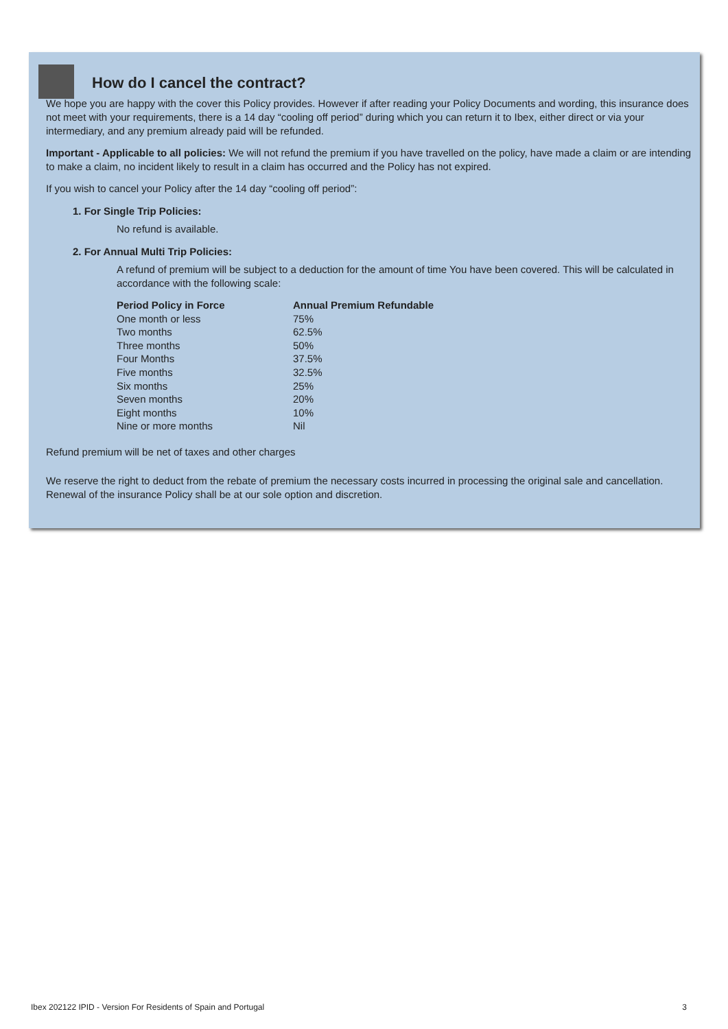How do I cancel the contract?
We hope you are happy with the cover this Policy provides. However if after reading your Policy Documents and wording, this insurance does not meet with your requirements, there is a 14 day “cooling off period” during which you can return it to Ibex, either direct or via your intermediary, and any premium already paid will be refunded.
Important - Applicable to all policies: We will not refund the premium if you have travelled on the policy, have made a claim or are intending to make a claim, no incident likely to result in a claim has occurred and the Policy has not expired.
If you wish to cancel your Policy after the 14 day “cooling off period”:
1. For Single Trip Policies:
No refund is available.
2. For Annual Multi Trip Policies:
A refund of premium will be subject to a deduction for the amount of time You have been covered. This will be calculated in accordance with the following scale:
| Period Policy in Force | Annual Premium Refundable |
| --- | --- |
| One month or less | 75% |
| Two months | 62.5% |
| Three months | 50% |
| Four Months | 37.5% |
| Five months | 32.5% |
| Six months | 25% |
| Seven months | 20% |
| Eight months | 10% |
| Nine or more months | Nil |
Refund premium will be net of taxes and other charges
We reserve the right to deduct from the rebate of premium the necessary costs incurred in processing the original sale and cancellation. Renewal of the insurance Policy shall be at our sole option and discretion.
Ibex 202122 IPID - Version For Residents of Spain and Portugal 3